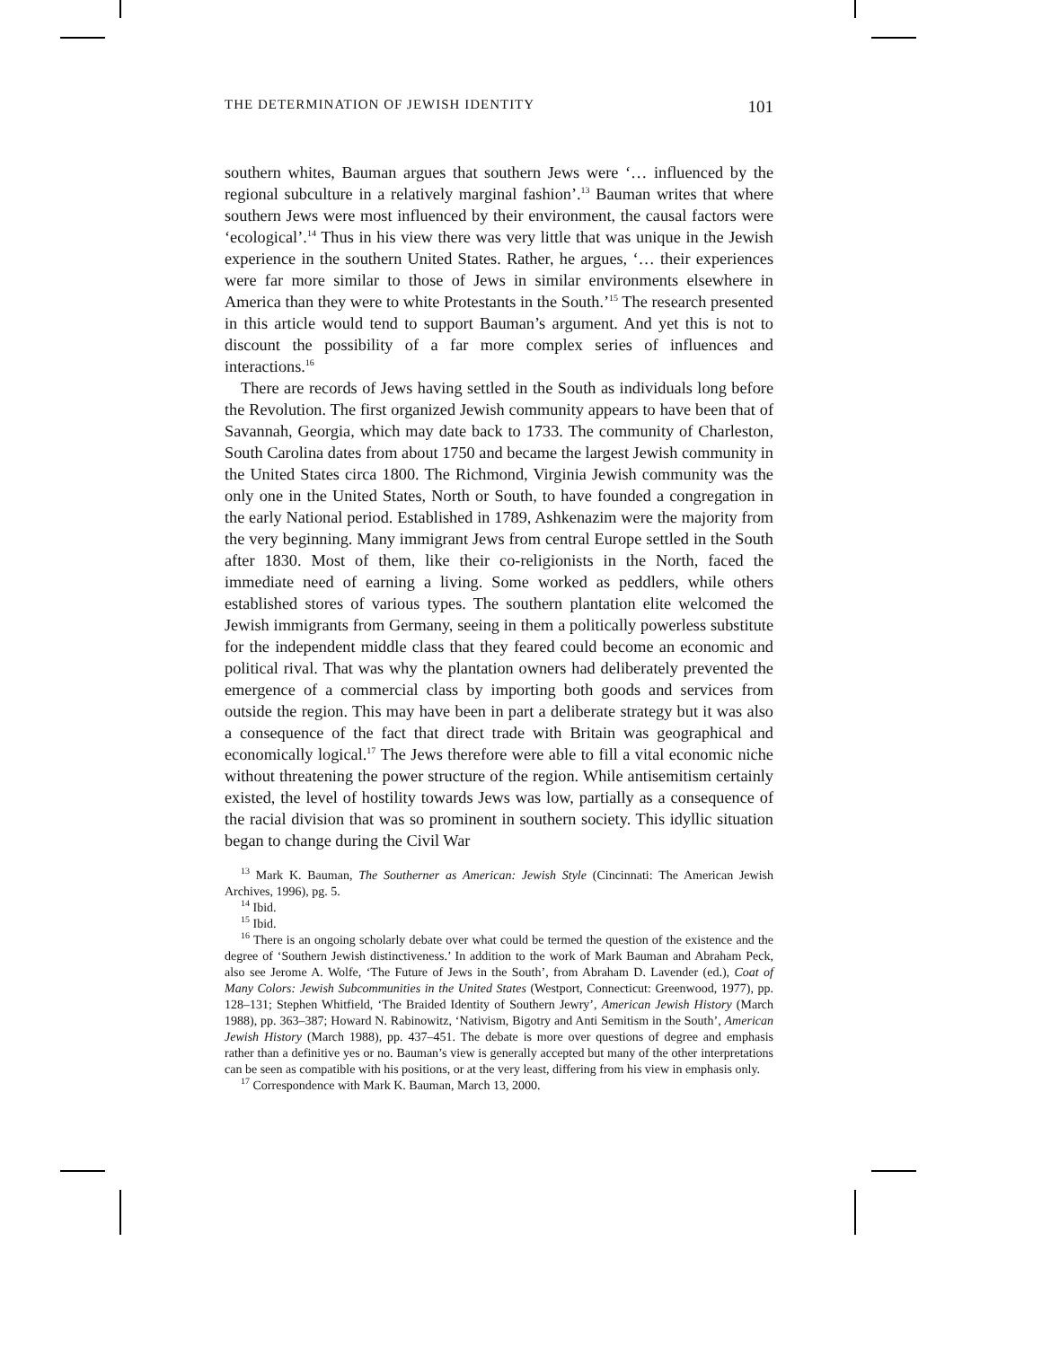THE DETERMINATION OF JEWISH IDENTITY 101
southern whites, Bauman argues that southern Jews were ‘… influenced by the regional subculture in a relatively marginal fashion’.<sup>13</sup> Bauman writes that where southern Jews were most influenced by their environment, the causal factors were ‘ecological’.<sup>14</sup> Thus in his view there was very little that was unique in the Jewish experience in the southern United States. Rather, he argues, ‘… their experiences were far more similar to those of Jews in similar environments elsewhere in America than they were to white Protestants in the South.’<sup>15</sup> The research presented in this article would tend to support Bauman’s argument. And yet this is not to discount the possibility of a far more complex series of influences and interactions.<sup>16</sup>
There are records of Jews having settled in the South as individuals long before the Revolution. The first organized Jewish community appears to have been that of Savannah, Georgia, which may date back to 1733. The community of Charleston, South Carolina dates from about 1750 and became the largest Jewish community in the United States circa 1800. The Richmond, Virginia Jewish community was the only one in the United States, North or South, to have founded a congregation in the early National period. Established in 1789, Ashkenazim were the majority from the very beginning. Many immigrant Jews from central Europe settled in the South after 1830. Most of them, like their co-religionists in the North, faced the immediate need of earning a living. Some worked as peddlers, while others established stores of various types. The southern plantation elite welcomed the Jewish immigrants from Germany, seeing in them a politically powerless substitute for the independent middle class that they feared could become an economic and political rival. That was why the plantation owners had deliberately prevented the emergence of a commercial class by importing both goods and services from outside the region. This may have been in part a deliberate strategy but it was also a consequence of the fact that direct trade with Britain was geographical and economically logical.<sup>17</sup> The Jews therefore were able to fill a vital economic niche without threatening the power structure of the region. While antisemitism certainly existed, the level of hostility towards Jews was low, partially as a consequence of the racial division that was so prominent in southern society. This idyllic situation began to change during the Civil War
<sup>13</sup> Mark K. Bauman, The Southerner as American: Jewish Style (Cincinnati: The American Jewish Archives, 1996), pg. 5.
<sup>14</sup> Ibid.
<sup>15</sup> Ibid.
<sup>16</sup> There is an ongoing scholarly debate over what could be termed the question of the existence and the degree of ‘Southern Jewish distinctiveness.’ In addition to the work of Mark Bauman and Abraham Peck, also see Jerome A. Wolfe, ‘The Future of Jews in the South’, from Abraham D. Lavender (ed.), Coat of Many Colors: Jewish Subcommunities in the United States (Westport, Connecticut: Greenwood, 1977), pp. 128–131; Stephen Whitfield, ‘The Braided Identity of Southern Jewry’, American Jewish History (March 1988), pp. 363–387; Howard N. Rabinowitz, ‘Nativism, Bigotry and Anti Semitism in the South’, American Jewish History (March 1988), pp. 437–451. The debate is more over questions of degree and emphasis rather than a definitive yes or no. Bauman’s view is generally accepted but many of the other interpretations can be seen as compatible with his positions, or at the very least, differing from his view in emphasis only.
<sup>17</sup> Correspondence with Mark K. Bauman, March 13, 2000.